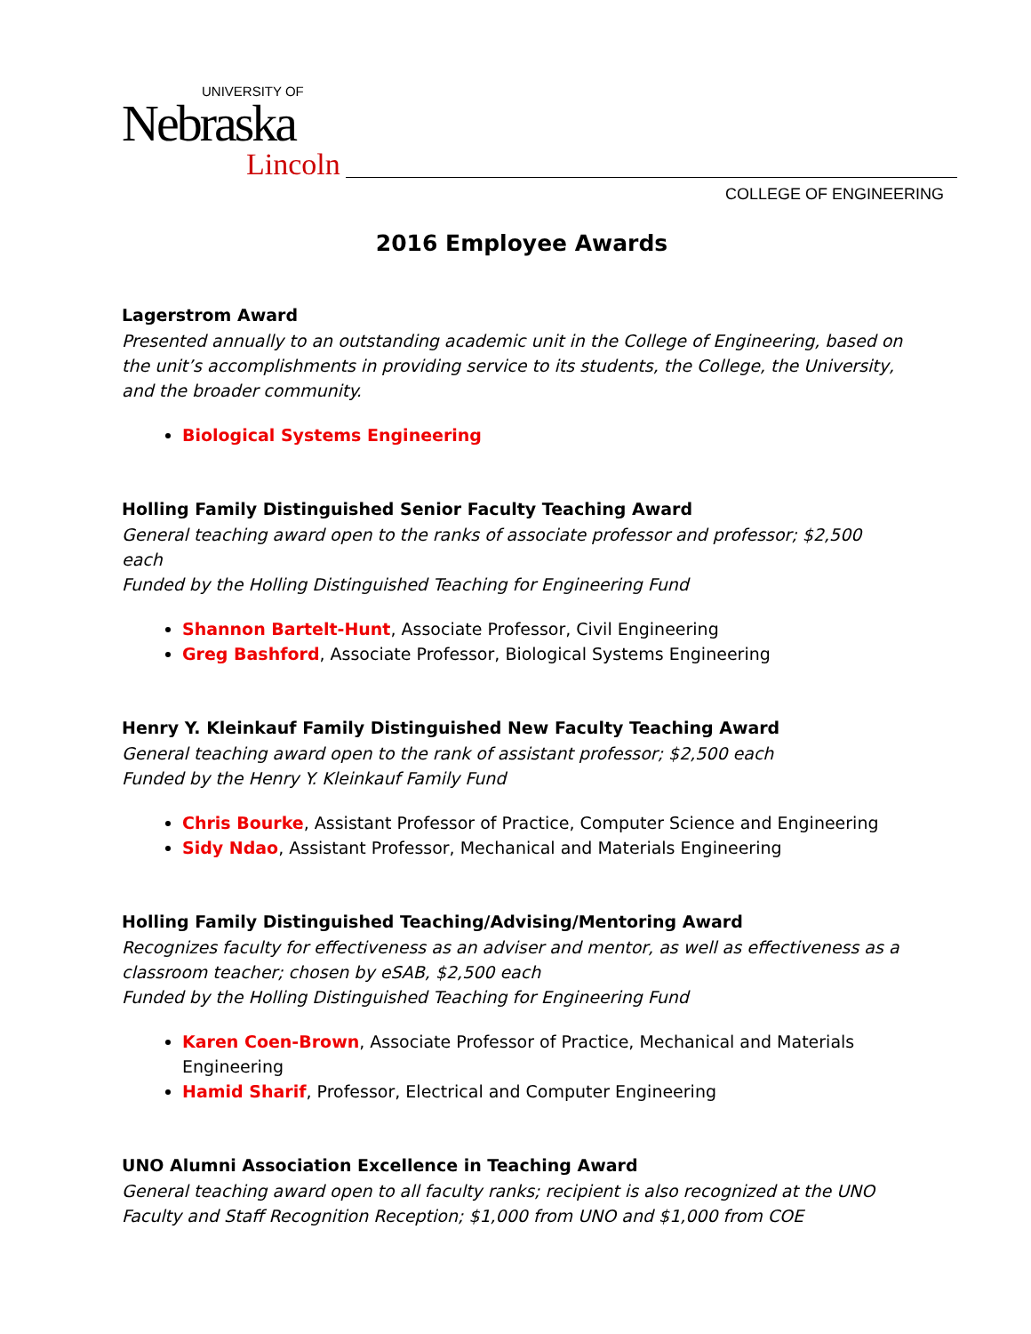UNIVERSITY OF
Nebraska
Lincoln
COLLEGE OF ENGINEERING
2016 Employee Awards
Lagerstrom Award
Presented annually to an outstanding academic unit in the College of Engineering, based on the unit’s accomplishments in providing service to its students, the College, the University, and the broader community.
Biological Systems Engineering
Holling Family Distinguished Senior Faculty Teaching Award
General teaching award open to the ranks of associate professor and professor; $2,500 each
Funded by the Holling Distinguished Teaching for Engineering Fund
Shannon Bartelt-Hunt, Associate Professor, Civil Engineering
Greg Bashford, Associate Professor, Biological Systems Engineering
Henry Y. Kleinkauf Family Distinguished New Faculty Teaching Award
General teaching award open to the rank of assistant professor; $2,500 each
Funded by the Henry Y. Kleinkauf Family Fund
Chris Bourke, Assistant Professor of Practice, Computer Science and Engineering
Sidy Ndao, Assistant Professor, Mechanical and Materials Engineering
Holling Family Distinguished Teaching/Advising/Mentoring Award
Recognizes faculty for effectiveness as an adviser and mentor, as well as effectiveness as a classroom teacher; chosen by eSAB, $2,500 each
Funded by the Holling Distinguished Teaching for Engineering Fund
Karen Coen-Brown, Associate Professor of Practice, Mechanical and Materials Engineering
Hamid Sharif, Professor, Electrical and Computer Engineering
UNO Alumni Association Excellence in Teaching Award
General teaching award open to all faculty ranks; recipient is also recognized at the UNO Faculty and Staff Recognition Reception; $1,000 from UNO and $1,000 from COE